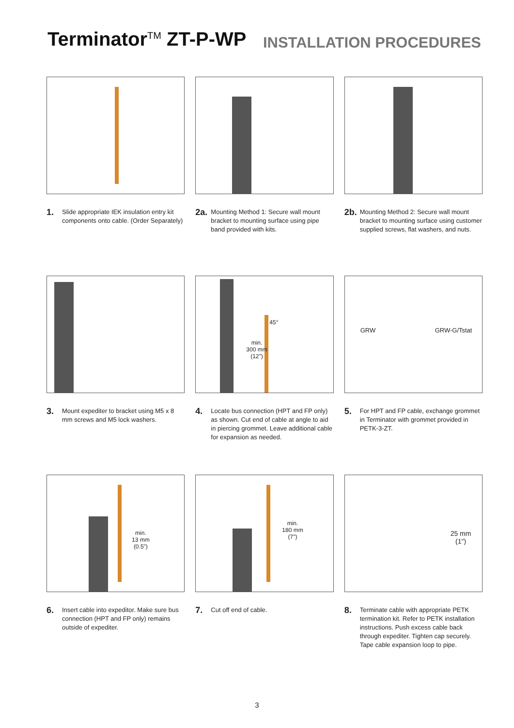Terminator<sup>TM</sup> ZT-P-WP
INSTALLATION PROCEDURES
1. Slide appropriate IEK insulation entry kit components onto cable. (Order Separately)
2a. Mounting Method 1: Secure wall mount bracket to mounting surface using pipe band provided with kits.
2b. Mounting Method 2: Secure wall mount bracket to mounting surface using customer supplied screws, flat washers, and nuts.
3. Mount expediter to bracket using M5 x 8 mm screws and M5 lock washers.
45°
min.
300 mm
(12")
4. Locate bus connection (HPT and FP only) as shown. Cut end of cable at angle to aid in piercing grommet. Leave additional cable for expansion as needed.
GRW GRW-G/Tstat
5. For HPT and FP cable, exchange grommet in Terminator with grommet provided in PETK-3-ZT.
min.
13 mm
(0.5")
6. Insert cable into expeditor. Make sure bus connection (HPT and FP only) remains outside of expediter.
min.
180 mm
(7")
7. Cut off end of cable.
25 mm
(1")
8. Terminate cable with appropriate PETK termination kit. Refer to PETK installation instructions. Push excess cable back through expediter. Tighten cap securely. Tape cable expansion loop to pipe.
3